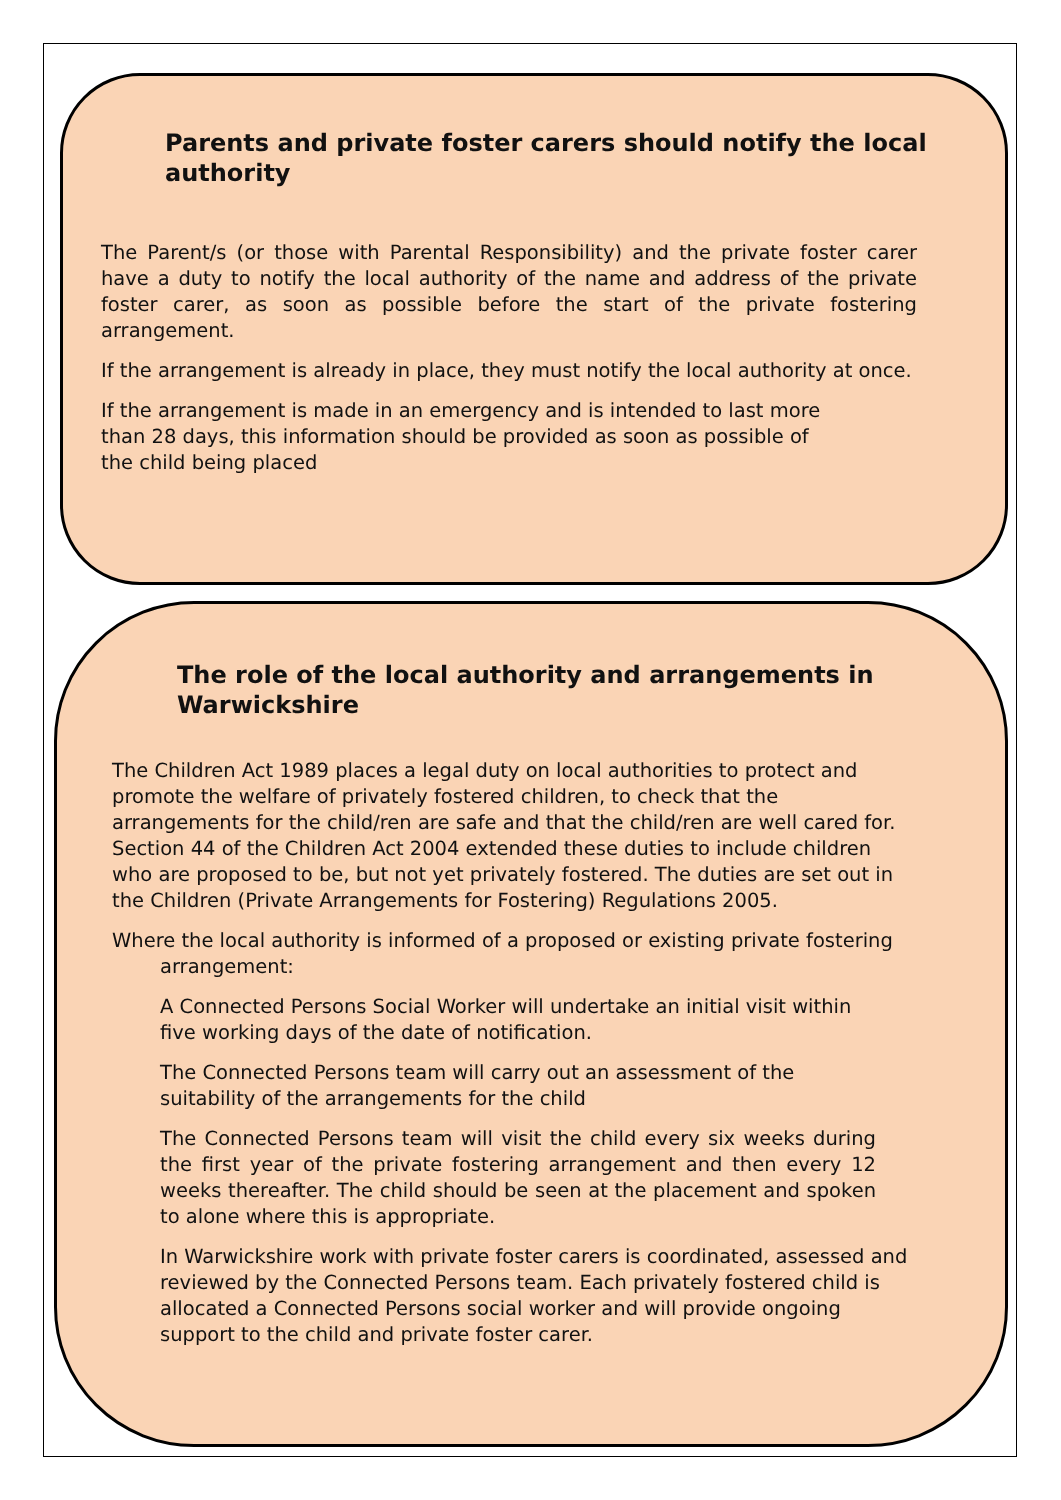Parents and private foster carers should notify the local authority
The Parent/s (or those with Parental Responsibility) and the private foster carer have a duty to notify the local authority of the name and address of the private foster carer, as soon as possible before the start of the private fostering arrangement.
If the arrangement is already in place, they must notify the local authority at once.
If the arrangement is made in an emergency and is intended to last more than 28 days, this information should be provided as soon as possible of the child being placed
The role of the local authority and arrangements in Warwickshire
The Children Act 1989 places a legal duty on local authorities to protect and promote the welfare of privately fostered children, to check that the arrangements for the child/ren are safe and that the child/ren are well cared for. Section 44 of the Children Act 2004 extended these duties to include children who are proposed to be, but not yet privately fostered. The duties are set out in the Children (Private Arrangements for Fostering) Regulations 2005.
Where the local authority is informed of a proposed or existing private fostering arrangement:
A Connected Persons Social Worker will undertake an initial visit within five working days of the date of notification.
The Connected Persons team will carry out an assessment of the suitability of the arrangements for the child
The Connected Persons team will visit the child every six weeks during the first year of the private fostering arrangement and then every 12 weeks thereafter. The child should be seen at the placement and spoken to alone where this is appropriate.
In Warwickshire work with private foster carers is coordinated, assessed and reviewed by the Connected Persons team. Each privately fostered child is allocated a Connected Persons social worker and will provide ongoing support to the child and private foster carer.